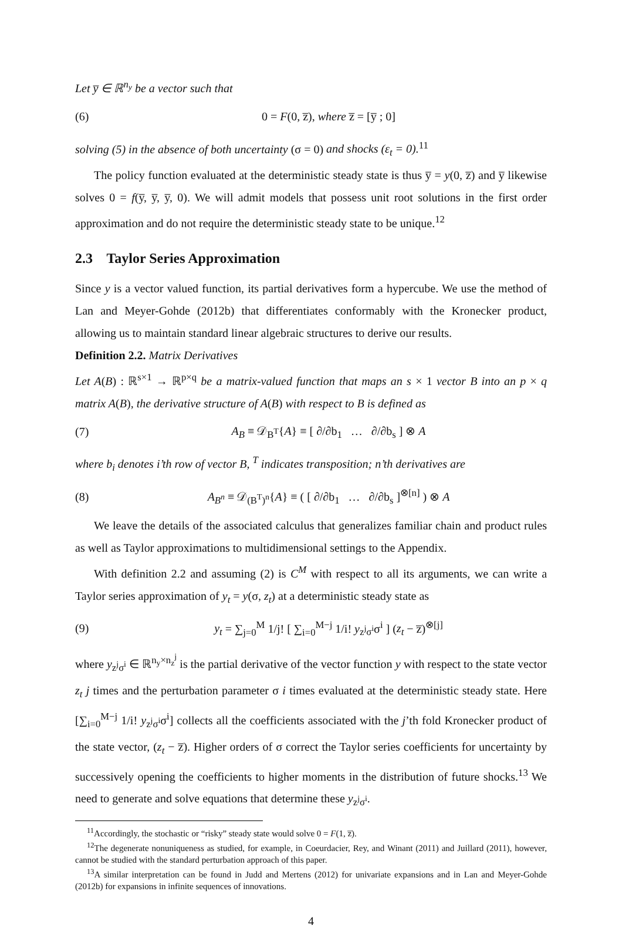Let y̅ ∈ ℝ<sup>n<sub>y</sub></sup> be a vector such that
(6) 0 = F(0, z̅), where z̅ = [y̅ ; 0]
solving (5) in the absence of both uncertainty (σ = 0) and shocks (ε<sub>t</sub> = 0).<sup>11</sup>
The policy function evaluated at the deterministic steady state is thus y̅ = y(0, z̅) and y̅ likewise solves 0 = f(y̅, y̅, y̅, 0). We will admit models that possess unit root solutions in the first order approximation and do not require the deterministic steady state to be unique.<sup>12</sup>
2.3 Taylor Series Approximation
Since y is a vector valued function, its partial derivatives form a hypercube. We use the method of Lan and Meyer-Gohde (2012b) that differentiates conformably with the Kronecker product, allowing us to maintain standard linear algebraic structures to derive our results.
Definition 2.2. Matrix Derivatives
Let A(B) : ℝ<sup>s×1</sup> → ℝ<sup>p×q</sup> be a matrix-valued function that maps an s × 1 vector B into an p × q matrix A(B), the derivative structure of A(B) with respect to B is defined as
(7) A<sub>B</sub> ≡ 𝒟<sub>B<sup>T</sup></sub>{A} ≡ [ ∂/∂b<sub>1</sub> … ∂/∂b<sub>s</sub> ] ⊗ A
where b<sub>i</sub> denotes i’th row of vector B, <sup>T</sup> indicates transposition; n’th derivatives are
(8) A<sub>B<sup>n</sup></sub> ≡ 𝒟<sub>(B<sup>T</sup>)<sup>n</sup></sub>{A} ≡ ( [ ∂/∂b<sub>1</sub> … ∂/∂b<sub>s</sub> ]<sup>⊗[n]</sup> ) ⊗ A
We leave the details of the associated calculus that generalizes familiar chain and product rules as well as Taylor approximations to multidimensional settings to the Appendix.
With definition 2.2 and assuming (2) is C<sup>M</sup> with respect to all its arguments, we can write a Taylor series approximation of y<sub>t</sub> = y(σ, z<sub>t</sub>) at a deterministic steady state as
(9) y<sub>t</sub> = ∑<sub>j=0</sub><sup>M</sup> 1/j! [ ∑<sub>i=0</sub><sup>M−j</sup> 1/i! y<sub>z<sup>j</sup>σ<sup>i</sup></sub>σ<sup>i</sup> ] (z<sub>t</sub> − z̅)<sup>⊗[j]</sup>
where y<sub>z<sup>j</sup>σ<sup>i</sup></sub> ∈ ℝ<sup>n<sub>y</sub>×n<sub>z</sub><sup>j</sup></sup> is the partial derivative of the vector function y with respect to the state vector z<sub>t</sub> j times and the perturbation parameter σ i times evaluated at the deterministic steady state. Here [∑<sub>i=0</sub><sup>M−j</sup> 1/i! y<sub>z<sup>j</sup>σ<sup>i</sup></sub>σ<sup>i</sup>] collects all the coefficients associated with the j’th fold Kronecker product of the state vector, (z<sub>t</sub> − z̅). Higher orders of σ correct the Taylor series coefficients for uncertainty by successively opening the coefficients to higher moments in the distribution of future shocks.<sup>13</sup> We need to generate and solve equations that determine these y<sub>z<sup>j</sup>σ<sup>i</sup></sub>.
<sup>11</sup> Accordingly, the stochastic or “risky” steady state would solve 0 = F(1, z̅).
<sup>12</sup> The degenerate nonuniqueness as studied, for example, in Coeurdacier, Rey, and Winant (2011) and Juillard (2011), however, cannot be studied with the standard perturbation approach of this paper.
<sup>13</sup> A similar interpretation can be found in Judd and Mertens (2012) for univariate expansions and in Lan and Meyer-Gohde (2012b) for expansions in infinite sequences of innovations.
4